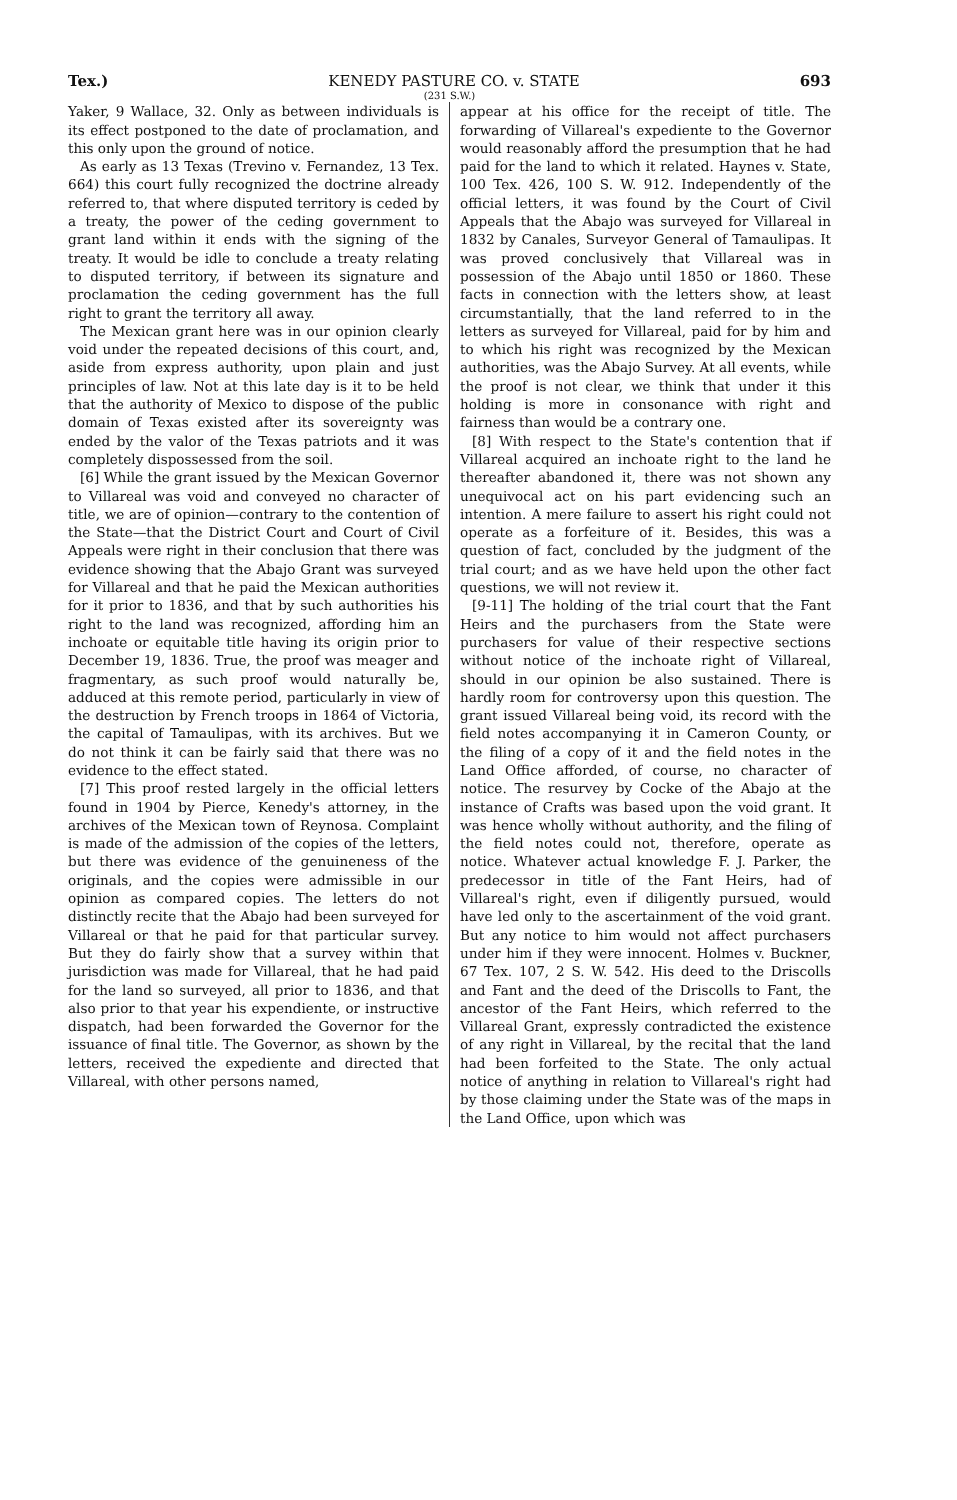Tex.) KENEDY PASTURE CO. v. STATE 693
(231 S.W.)
Yaker, 9 Wallace, 32. Only as between individuals is its effect postponed to the date of proclamation, and this only upon the ground of notice.
As early as 13 Texas (Trevino v. Fernandez, 13 Tex. 664) this court fully recognized the doctrine already referred to, that where disputed territory is ceded by a treaty, the power of the ceding government to grant land within it ends with the signing of the treaty. It would be idle to conclude a treaty relating to disputed territory, if between its signature and proclamation the ceding government has the full right to grant the territory all away.
The Mexican grant here was in our opinion clearly void under the repeated decisions of this court, and, aside from express authority, upon plain and just principles of law. Not at this late day is it to be held that the authority of Mexico to dispose of the public domain of Texas existed after its sovereignty was ended by the valor of the Texas patriots and it was completely dispossessed from the soil.
[6] While the grant issued by the Mexican Governor to Villareal was void and conveyed no character of title, we are of opinion—contrary to the contention of the State—that the District Court and Court of Civil Appeals were right in their conclusion that there was evidence showing that the Abajo Grant was surveyed for Villareal and that he paid the Mexican authorities for it prior to 1836, and that by such authorities his right to the land was recognized, affording him an inchoate or equitable title having its origin prior to December 19, 1836. True, the proof was meager and fragmentary, as such proof would naturally be, adduced at this remote period, particularly in view of the destruction by French troops in 1864 of Victoria, the capital of Tamaulipas, with its archives. But we do not think it can be fairly said that there was no evidence to the effect stated.
[7] This proof rested largely in the official letters found in 1904 by Pierce, Kenedy's attorney, in the archives of the Mexican town of Reynosa. Complaint is made of the admission of the copies of the letters, but there was evidence of the genuineness of the originals, and the copies were admissible in our opinion as compared copies. The letters do not distinctly recite that the Abajo had been surveyed for Villareal or that he paid for that particular survey. But they do fairly show that a survey within that jurisdiction was made for Villareal, that he had paid for the land so surveyed, all prior to 1836, and that also prior to that year his expendiente, or instructive dispatch, had been forwarded the Governor for the issuance of final title. The Governor, as shown by the letters, received the expediente and directed that Villareal, with other persons named,
appear at his office for the receipt of title. The forwarding of Villareal's expediente to the Governor would reasonably afford the presumption that he had paid for the land to which it related. Haynes v. State, 100 Tex. 426, 100 S. W. 912. Independently of the official letters, it was found by the Court of Civil Appeals that the Abajo was surveyed for Villareal in 1832 by Canales, Surveyor General of Tamaulipas. It was proved conclusively that Villareal was in possession of the Abajo until 1850 or 1860. These facts in connection with the letters show, at least circumstantially, that the land referred to in the letters as surveyed for Villareal, paid for by him and to which his right was recognized by the Mexican authorities, was the Abajo Survey. At all events, while the proof is not clear, we think that under it this holding is more in consonance with right and fairness than would be a contrary one.
[8] With respect to the State's contention that if Villareal acquired an inchoate right to the land he thereafter abandoned it, there was not shown any unequivocal act on his part evidencing such an intention. A mere failure to assert his right could not operate as a forfeiture of it. Besides, this was a question of fact, concluded by the judgment of the trial court; and as we have held upon the other fact questions, we will not review it.
[9-11] The holding of the trial court that the Fant Heirs and the purchasers from the State were purchasers for value of their respective sections without notice of the inchoate right of Villareal, should in our opinion be also sustained. There is hardly room for controversy upon this question. The grant issued Villareal being void, its record with the field notes accompanying it in Cameron County, or the filing of a copy of it and the field notes in the Land Office afforded, of course, no character of notice. The resurvey by Cocke of the Abajo at the instance of Crafts was based upon the void grant. It was hence wholly without authority, and the filing of the field notes could not, therefore, operate as notice. Whatever actual knowledge F. J. Parker, the predecessor in title of the Fant Heirs, had of Villareal's right, even if diligently pursued, would have led only to the ascertainment of the void grant. But any notice to him would not affect purchasers under him if they were innocent. Holmes v. Buckner, 67 Tex. 107, 2 S. W. 542. His deed to the Driscolls and Fant and the deed of the Driscolls to Fant, the ancestor of the Fant Heirs, which referred to the Villareal Grant, expressly contradicted the existence of any right in Villareal, by the recital that the land had been forfeited to the State. The only actual notice of anything in relation to Villareal's right had by those claiming under the State was of the maps in the Land Office, upon which was